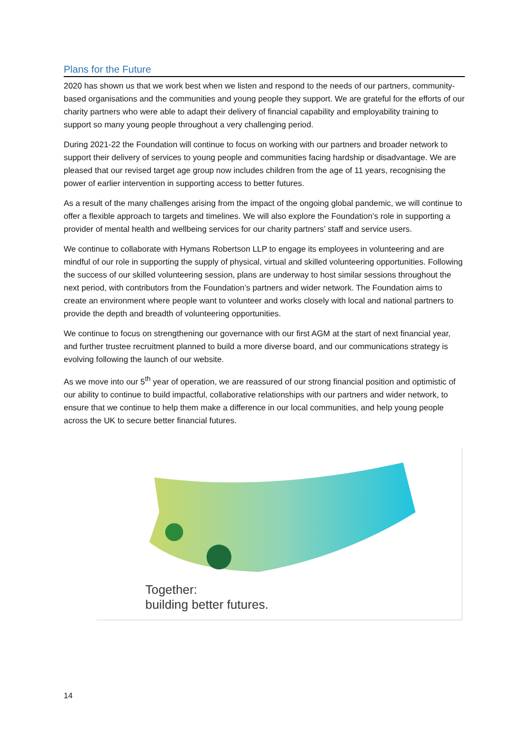Plans for the Future
2020 has shown us that we work best when we listen and respond to the needs of our partners, community-based organisations and the communities and young people they support. We are grateful for the efforts of our charity partners who were able to adapt their delivery of financial capability and employability training to support so many young people throughout a very challenging period.
During 2021-22 the Foundation will continue to focus on working with our partners and broader network to support their delivery of services to young people and communities facing hardship or disadvantage. We are pleased that our revised target age group now includes children from the age of 11 years, recognising the power of earlier intervention in supporting access to better futures.
As a result of the many challenges arising from the impact of the ongoing global pandemic, we will continue to offer a flexible approach to targets and timelines. We will also explore the Foundation’s role in supporting a provider of mental health and wellbeing services for our charity partners’ staff and service users.
We continue to collaborate with Hymans Robertson LLP to engage its employees in volunteering and are mindful of our role in supporting the supply of physical, virtual and skilled volunteering opportunities. Following the success of our skilled volunteering session, plans are underway to host similar sessions throughout the next period, with contributors from the Foundation’s partners and wider network. The Foundation aims to create an environment where people want to volunteer and works closely with local and national partners to provide the depth and breadth of volunteering opportunities.
We continue to focus on strengthening our governance with our first AGM at the start of next financial year, and further trustee recruitment planned to build a more diverse board, and our communications strategy is evolving following the launch of our website.
As we move into our 5<sup>th</sup> year of operation, we are reassured of our strong financial position and optimistic of our ability to continue to build impactful, collaborative relationships with our partners and wider network, to ensure that we continue to help them make a difference in our local communities, and help young people across the UK to secure better financial futures.
Together:
building better futures.
14